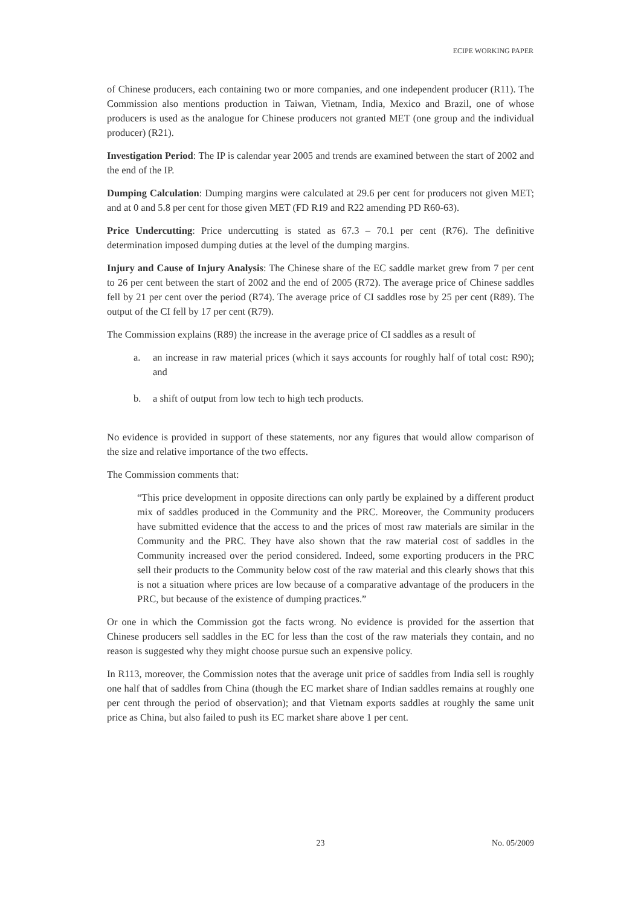ECIPE WORKING PAPER
of Chinese producers, each containing two or more companies, and one independent producer (R11). The Commission also mentions production in Taiwan, Vietnam, India, Mexico and Brazil, one of whose producers is used as the analogue for Chinese producers not granted MET (one group and the individual producer) (R21).
Investigation Period: The IP is calendar year 2005 and trends are examined between the start of 2002 and the end of the IP.
Dumping Calculation: Dumping margins were calculated at 29.6 per cent for producers not given MET; and at 0 and 5.8 per cent for those given MET (FD R19 and R22 amending PD R60-63).
Price Undercutting: Price undercutting is stated as 67.3 – 70.1 per cent (R76). The definitive determination imposed dumping duties at the level of the dumping margins.
Injury and Cause of Injury Analysis: The Chinese share of the EC saddle market grew from 7 per cent to 26 per cent between the start of 2002 and the end of 2005 (R72). The average price of Chinese saddles fell by 21 per cent over the period (R74). The average price of CI saddles rose by 25 per cent (R89). The output of the CI fell by 17 per cent (R79).
The Commission explains (R89) the increase in the average price of CI saddles as a result of
a. an increase in raw material prices (which it says accounts for roughly half of total cost: R90); and
b. a shift of output from low tech to high tech products.
No evidence is provided in support of these statements, nor any figures that would allow comparison of the size and relative importance of the two effects.
The Commission comments that:
“This price development in opposite directions can only partly be explained by a different product mix of saddles produced in the Community and the PRC. Moreover, the Community producers have submitted evidence that the access to and the prices of most raw materials are similar in the Community and the PRC. They have also shown that the raw material cost of saddles in the Community increased over the period considered. Indeed, some exporting producers in the PRC sell their products to the Community below cost of the raw material and this clearly shows that this is not a situation where prices are low because of a comparative advantage of the producers in the PRC, but because of the existence of dumping practices.”
Or one in which the Commission got the facts wrong. No evidence is provided for the assertion that Chinese producers sell saddles in the EC for less than the cost of the raw materials they contain, and no reason is suggested why they might choose pursue such an expensive policy.
In R113, moreover, the Commission notes that the average unit price of saddles from India sell is roughly one half that of saddles from China (though the EC market share of Indian saddles remains at roughly one per cent through the period of observation); and that Vietnam exports saddles at roughly the same unit price as China, but also failed to push its EC market share above 1 per cent.
23 No. 05/2009